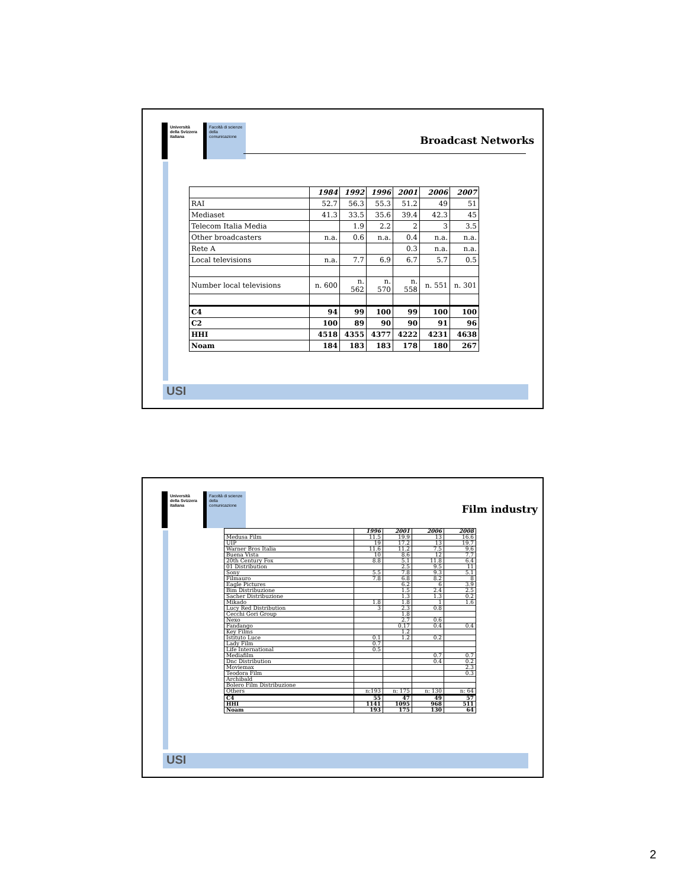Università della Svizzera italiana
Facoltà di scienze della comunicazione
Broadcast Networks
| | 1984 | 1992 | 1996 | 2001 | 2006 | 2007 |
| --- | --- | --- | --- | --- | --- | --- |
| RAI | 52.7 | 56.3 | 55.3 | 51.2 | 49 | 51 |
| Mediaset | 41.3 | 33.5 | 35.6 | 39.4 | 42.3 | 45 |
| Telecom Italia Media | | 1.9 | 2.2 | 2 | 3 | 3.5 |
| Other broadcasters | n.a. | 0.6 | n.a. | 0.4 | n.a. | n.a. |
| Rete A | | | | 0.3 | n.a. | n.a. |
| Local televisions | n.a. | 7.7 | 6.9 | 6.7 | 5.7 | 0.5 |
| Number local televisions | n. 600 | n. 562 | n. 570 | n. 558 | n. 551 | n. 301 |
| C4 | 94 | 99 | 100 | 99 | 100 | 100 |
| C2 | 100 | 89 | 90 | 90 | 91 | 96 |
| HHI | 4518 | 4355 | 4377 | 4222 | 4231 | 4638 |
| Noam | 184 | 183 | 183 | 178 | 180 | 267 |
USI
Università della Svizzera italiana
Facoltà di scienze della comunicazione
Film industry
| | 1996 | 2001 | 2006 | 2008 |
| --- | --- | --- | --- | --- |
| Medusa Film | 11.5 | 19.9 | 13 | 16.6 |
| UIP | 19 | 17.2 | 13 | 19.7 |
| Warner Bros Italia | 11.6 | 11.2 | 7.5 | 9.6 |
| Buena Vista | 10 | 8.6 | 12 | 7.7 |
| 20th Century Fox | 8.8 | 5.1 | 11.8 | 6.4 |
| 01 Distribution | | 2.5 | 9.5 | 11 |
| Sony | 5.5 | 7.8 | 9.3 | 5.1 |
| Filmauro | 7.8 | 6.8 | 8.2 | 8 |
| Eagle Pictures | | 6.2 | 6 | 3.9 |
| Bim Distribuzione | | 1.5 | 2.4 | 2.5 |
| Sacher Distribuzione | | 1.3 | 1.3 | 0.2 |
| Mikado | 1.8 | 1.8 | 1 | 1.6 |
| Lucy Red Distribution | 3 | 2.3 | 0.8 | |
| Cecchi Gori Group | | 1.8 | | |
| Nexo | | 2.7 | 0.6 | |
| Fandango | | 0.17 | 0.4 | 0.4 |
| Key Films | | 1.2 | | |
| Istituto Luce | 0.1 | 1.2 | 0.2 | |
| Lady Film | 0.7 | | | |
| Life International | 0.5 | | | |
| Mediafilm | | | 0.7 | 0.7 |
| Dnc Distribution | | | 0.4 | 0.2 |
| Moviemax | | | | 2.3 |
| Teodora Film | | | | 0.3 |
| Archibald | | | | |
| Bolero Film Distribuzione | | | | |
| Others | n:193 | n: 175 | n: 130 | n: 64 |
| C4 | 55 | 47 | 49 | 57 |
| HHI | 1141 | 1095 | 968 | 511 |
| Noam | 193 | 175 | 130 | 64 |
USI
2